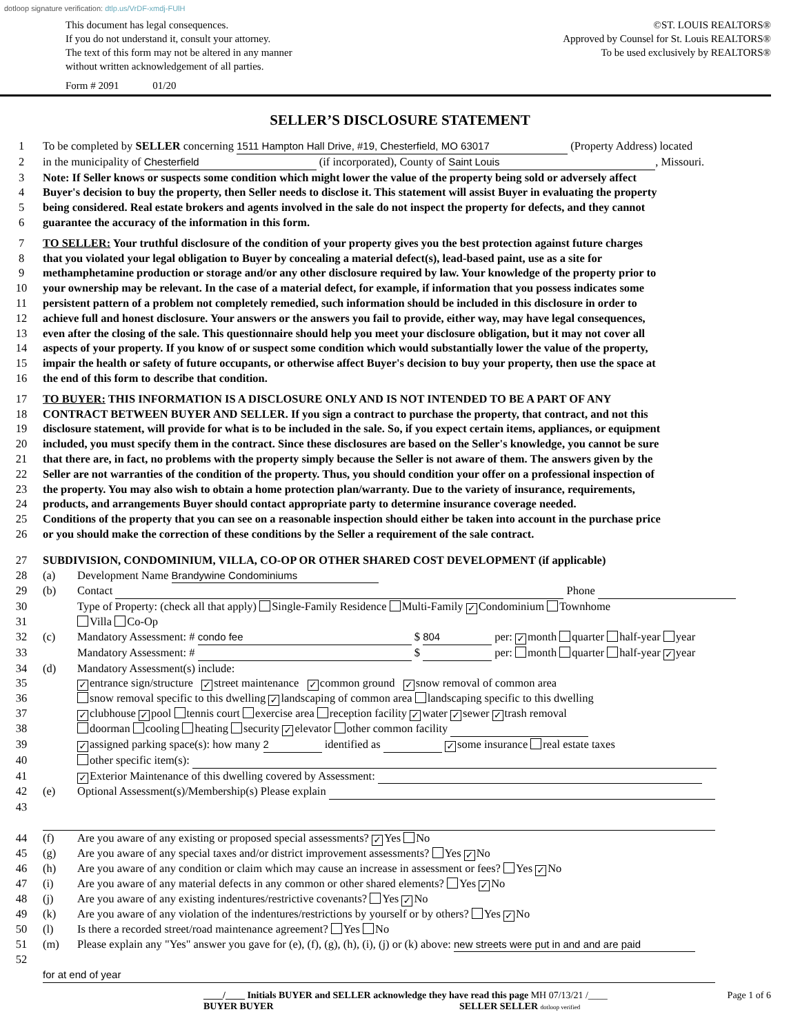dotloop signature verification: dtlp.us/VrDF-xmdj-FUlH
This document has legal consequences.
If you do not understand it, consult your attorney.
The text of this form may not be altered in any manner
without written acknowledgement of all parties.
©ST. LOUIS REALTORS®
Approved by Counsel for St. Louis REALTORS®
To be used exclusively by REALTORS®
Form # 2091 01/20
SELLER’S DISCLOSURE STATEMENT
1 To be completed by SELLER concerning 1511 Hampton Hall Drive, #19, Chesterfield, MO 63017 (Property Address) located
2 in the municipality of Chesterfield (if incorporated), County of Saint Louis, Missouri.
3 Note: If Seller knows or suspects some condition which might lower the value of the property being sold or adversely affect
4 Buyer's decision to buy the property, then Seller needs to disclose it. This statement will assist Buyer in evaluating the property
5 being considered. Real estate brokers and agents involved in the sale do not inspect the property for defects, and they cannot
6 guarantee the accuracy of the information in this form.
7 TO SELLER: Your truthful disclosure of the condition of your property gives you the best protection against future charges
8 that you violated your legal obligation to Buyer by concealing a material defect(s), lead-based paint, use as a site for
9 methamphetamine production or storage and/or any other disclosure required by law. Your knowledge of the property prior to
10 your ownership may be relevant. In the case of a material defect, for example, if information that you possess indicates some
11 persistent pattern of a problem not completely remedied, such information should be included in this disclosure in order to
12 achieve full and honest disclosure. Your answers or the answers you fail to provide, either way, may have legal consequences,
13 even after the closing of the sale. This questionnaire should help you meet your disclosure obligation, but it may not cover all
14 aspects of your property. If you know of or suspect some condition which would substantially lower the value of the property,
15 impair the health or safety of future occupants, or otherwise affect Buyer's decision to buy your property, then use the space at
16 the end of this form to describe that condition.
17 TO BUYER: THIS INFORMATION IS A DISCLOSURE ONLY AND IS NOT INTENDED TO BE A PART OF ANY
18 CONTRACT BETWEEN BUYER AND SELLER. If you sign a contract to purchase the property, that contract, and not this
19 disclosure statement, will provide for what is to be included in the sale. So, if you expect certain items, appliances, or equipment
20 included, you must specify them in the contract. Since these disclosures are based on the Seller's knowledge, you cannot be sure
21 that there are, in fact, no problems with the property simply because the Seller is not aware of them. The answers given by the
22 Seller are not warranties of the condition of the property. Thus, you should condition your offer on a professional inspection of
23 the property. You may also wish to obtain a home protection plan/warranty. Due to the variety of insurance, requirements,
24 products, and arrangements Buyer should contact appropriate party to determine insurance coverage needed.
25 Conditions of the property that you can see on a reasonable inspection should either be taken into account in the purchase price
26 or you should make the correction of these conditions by the Seller a requirement of the sale contract.
27 SUBDIVISION, CONDOMINIUM, VILLA, CO-OP OR OTHER SHARED COST DEVELOPMENT (if applicable)
28 (a) Development Name Brandywine Condominiums
29 (b) Contact Phone
30 Type of Property: (check all that apply) Single-Family Residence Multi-Family ✓ Condominium Townhome
31 Villa Co-Op
32 (c) Mandatory Assessment: # condo fee $ 804 per: ✓ month quarter half-year year
33 Mandatory Assessment: # $ per: month quarter half-year ✓ year
34 (d) Mandatory Assessment(s) include:
35 ✓ entrance sign/structure ✓ street maintenance ✓ common ground ✓ snow removal of common area
36 snow removal specific to this dwelling ✓ landscaping of common area landscaping specific to this dwelling
37 ✓ clubhouse ✓ pool tennis court exercise area reception facility ✓ water ✓ sewer ✓ trash removal
38 doorman cooling heating security ✓ elevator other common facility
39 ✓ assigned parking space(s): how many 2 identified as ✓ some insurance real estate taxes
40 other specific item(s):
41 ✓ Exterior Maintenance of this dwelling covered by Assessment:
42 (e) Optional Assessment(s)/Membership(s) Please explain
43
44 (f) Are you aware of any existing or proposed special assessments? ✓ Yes No
45 (g) Are you aware of any special taxes and/or district improvement assessments? Yes ✓ No
46 (h) Are you aware of any condition or claim which may cause an increase in assessment or fees? Yes ✓ No
47 (i) Are you aware of any material defects in any common or other shared elements? Yes ✓ No
48 (j) Are you aware of any existing indentures/restrictive covenants? Yes ✓ No
49 (k) Are you aware of any violation of the indentures/restrictions by yourself or by others? Yes ✓ No
50 (l) Is there a recorded street/road maintenance agreement? Yes No
51 (m) Please explain any "Yes" answer you gave for (e), (f), (g), (h), (i), (j) or (k) above: new streets were put in and and are paid
52 for at end of year
____/____ Initials BUYER and SELLER acknowledge they have read this page MH 07/13/21 /____
BUYER BUYER SELLER SELLER dotloop verified
Page 1 of 6